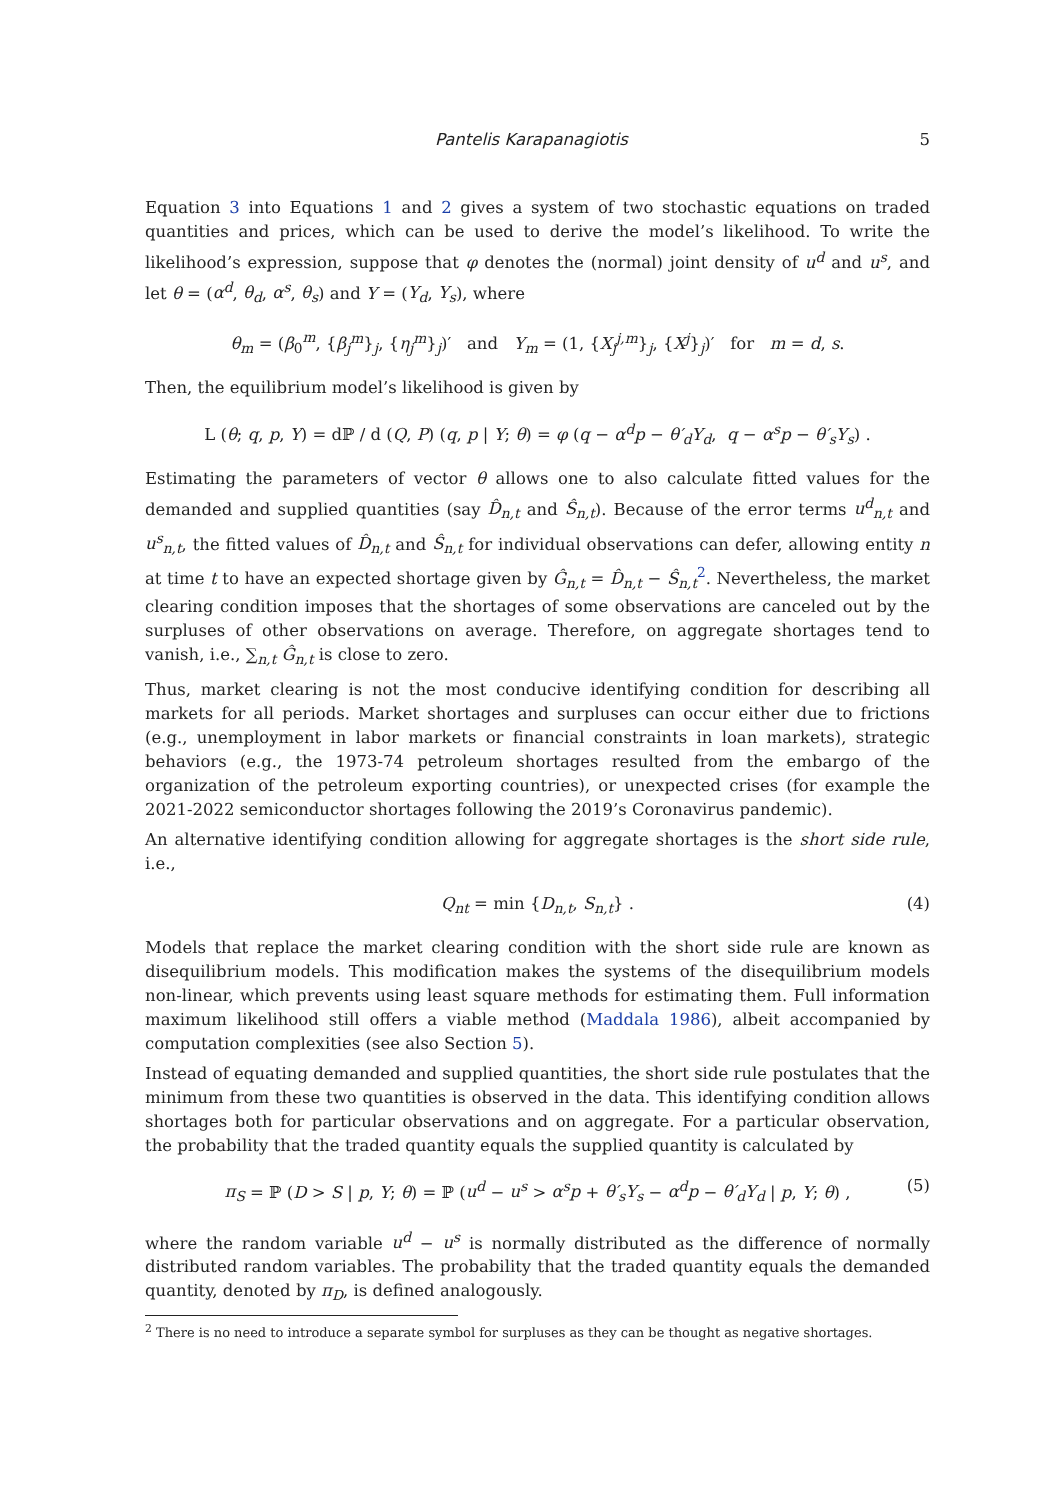Pantelis Karapanagiotis 5
Equation 3 into Equations 1 and 2 gives a system of two stochastic equations on traded quantities and prices, which can be used to derive the model’s likelihood. To write the likelihood’s expression, suppose that φ denotes the (normal) joint density of u<sup>d</sup> and u<sup>s</sup>, and let θ = (α<sup>d</sup>, θ<sub>d</sub>, α<sup>s</sup>, θ<sub>s</sub>) and Y = (Y<sub>d</sub>, Y<sub>s</sub>), where
θ<sub>m</sub> = (β<sub>0</sub><sup>m</sup>, {β<sub>j</sub><sup>m</sup>}<sub>j</sub>, {η<sub>j</sub><sup>m</sup>}<sub>j</sub>)′ and Y<sub>m</sub> = (1, {X<sub>j</sub><sup>j,m</sup>}<sub>j</sub>, {X<sup>j</sup>}<sub>j</sub>)′ for m = d, s.
Then, the equilibrium model’s likelihood is given by
L (θ; q, p, Y) = dℙ / d (Q, P) (q, p | Y; θ) = φ (q − α<sup>d</sup>p − θ′<sub>d</sub>Y<sub>d</sub>, q − α<sup>s</sup>p − θ′<sub>s</sub>Y<sub>s</sub>) .
Estimating the parameters of vector θ allows one to also calculate fitted values for the demanded and supplied quantities (say D̂<sub>n,t</sub> and Ŝ<sub>n,t</sub>). Because of the error terms u<sup>d</sup><sub>n,t</sub> and u<sup>s</sup><sub>n,t</sub>, the fitted values of D̂<sub>n,t</sub> and Ŝ<sub>n,t</sub> for individual observations can defer, allowing entity n at time t to have an expected shortage given by Ĝ<sub>n,t</sub> = D̂<sub>n,t</sub> − Ŝ<sub>n,t</sub><sup>2</sup>. Nevertheless, the market clearing condition imposes that the shortages of some observations are canceled out by the surpluses of other observations on average. Therefore, on aggregate shortages tend to vanish, i.e., ∑<sub>n,t</sub> Ĝ<sub>n,t</sub> is close to zero.
Thus, market clearing is not the most conducive identifying condition for describing all markets for all periods. Market shortages and surpluses can occur either due to frictions (e.g., unemployment in labor markets or financial constraints in loan markets), strategic behaviors (e.g., the 1973-74 petroleum shortages resulted from the embargo of the organization of the petroleum exporting countries), or unexpected crises (for example the 2021-2022 semiconductor shortages following the 2019’s Coronavirus pandemic).
An alternative identifying condition allowing for aggregate shortages is the short side rule, i.e.,
Q<sub>nt</sub> = min {D<sub>n,t</sub>, S<sub>n,t</sub>} . (4)
Models that replace the market clearing condition with the short side rule are known as disequilibrium models. This modification makes the systems of the disequilibrium models non-linear, which prevents using least square methods for estimating them. Full information maximum likelihood still offers a viable method (Maddala 1986), albeit accompanied by computation complexities (see also Section 5).
Instead of equating demanded and supplied quantities, the short side rule postulates that the minimum from these two quantities is observed in the data. This identifying condition allows shortages both for particular observations and on aggregate. For a particular observation, the probability that the traded quantity equals the supplied quantity is calculated by
π<sub>S</sub> = ℙ (D > S | p, Y; θ) = ℙ (u<sup>d</sup> − u<sup>s</sup> > α<sup>s</sup>p + θ′<sub>s</sub>Y<sub>s</sub> − α<sup>d</sup>p − θ′<sub>d</sub>Y<sub>d</sub> | p, Y; θ) , (5)
where the random variable u<sup>d</sup> − u<sup>s</sup> is normally distributed as the difference of normally distributed random variables. The probability that the traded quantity equals the demanded quantity, denoted by π<sub>D</sub>, is defined analogously.
<sup>2</sup> There is no need to introduce a separate symbol for surpluses as they can be thought as negative shortages.